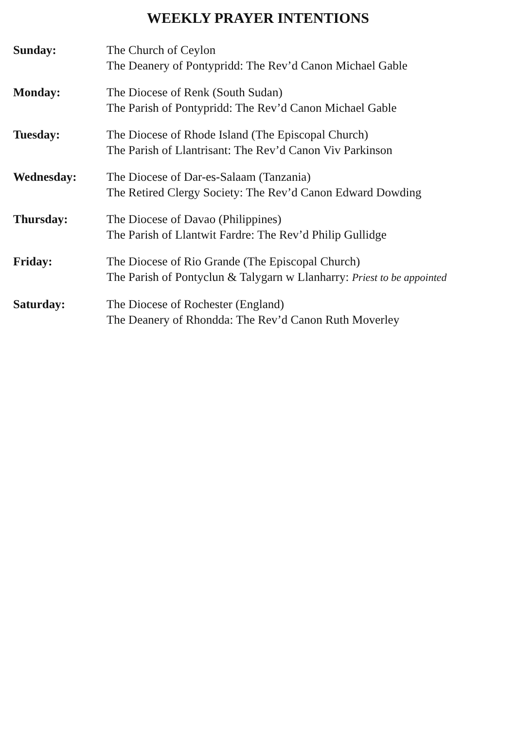WEEKLY PRAYER INTENTIONS
Sunday: The Church of Ceylon
The Deanery of Pontypridd: The Rev’d Canon Michael Gable
Monday: The Diocese of Renk (South Sudan)
The Parish of Pontypridd: The Rev’d Canon Michael Gable
Tuesday: The Diocese of Rhode Island (The Episcopal Church)
The Parish of Llantrisant: The Rev’d Canon Viv Parkinson
Wednesday: The Diocese of Dar-es-Salaam (Tanzania)
The Retired Clergy Society: The Rev’d Canon Edward Dowding
Thursday: The Diocese of Davao (Philippines)
The Parish of Llantwit Fardre: The Rev’d Philip Gullidge
Friday: The Diocese of Rio Grande (The Episcopal Church)
The Parish of Pontyclun & Talygarn w Llanharry: Priest to be appointed
Saturday: The Diocese of Rochester (England)
The Deanery of Rhondda: The Rev’d Canon Ruth Moverley